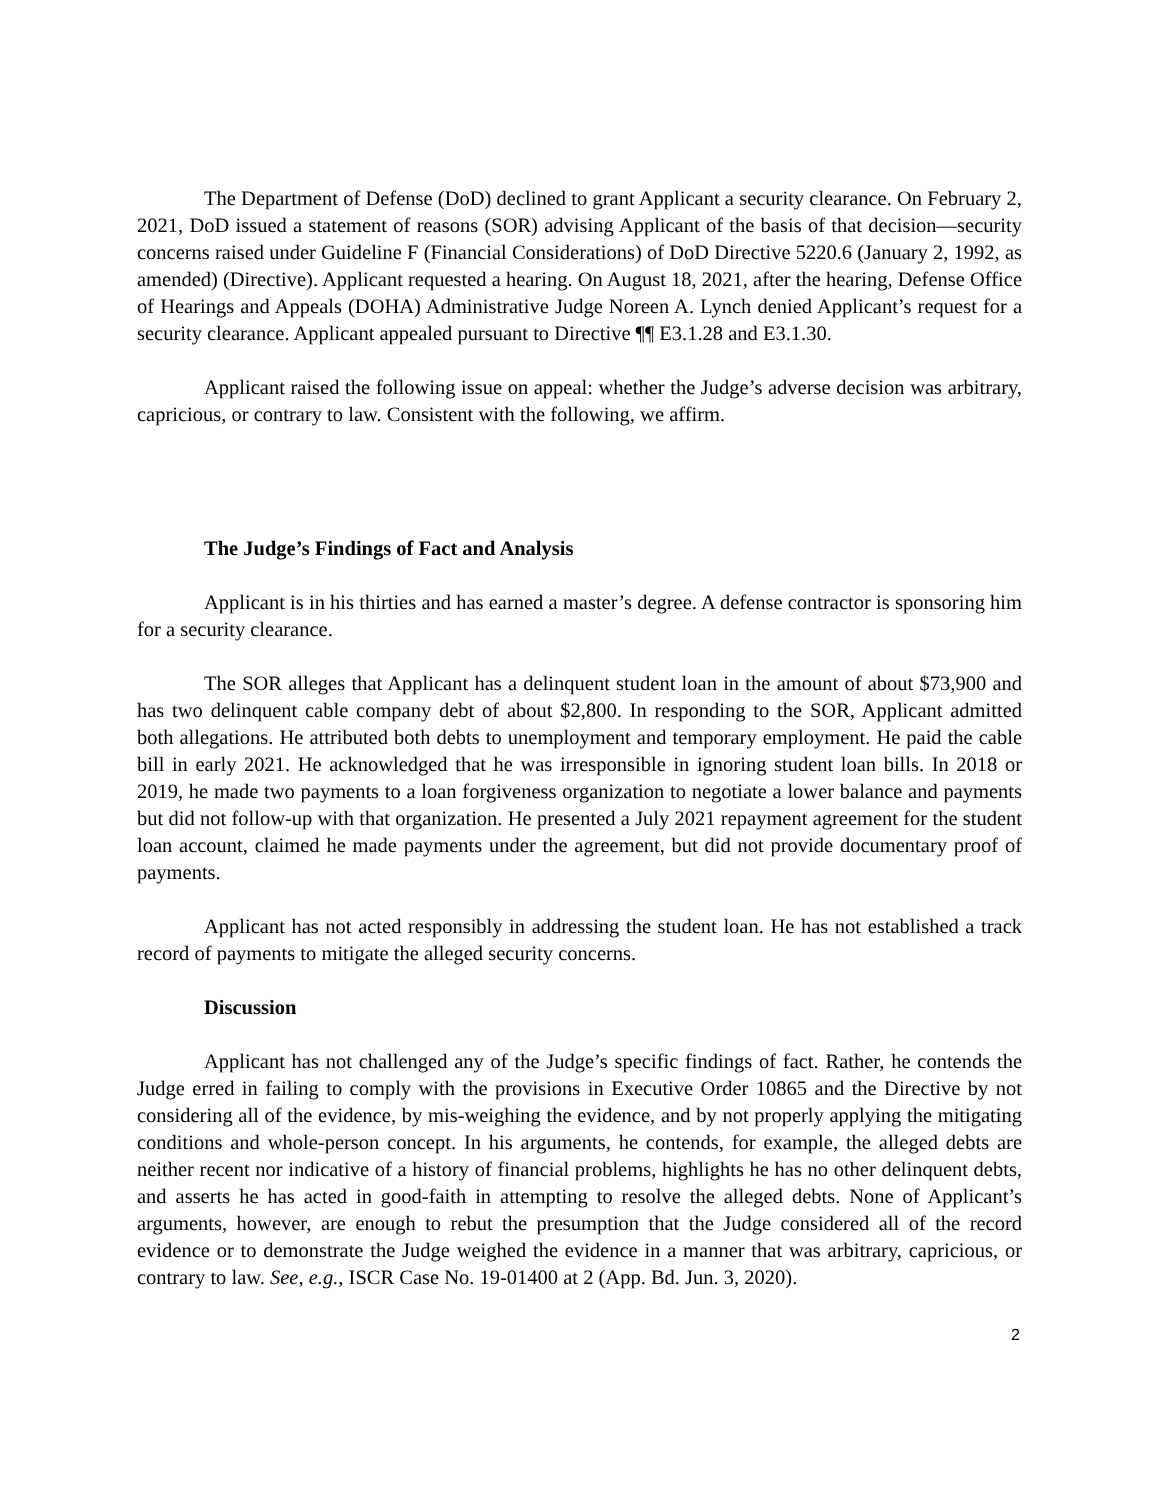The Department of Defense (DoD) declined to grant Applicant a security clearance. On February 2, 2021, DoD issued a statement of reasons (SOR) advising Applicant of the basis of that decision―security concerns raised under Guideline F (Financial Considerations) of DoD Directive 5220.6 (January 2, 1992, as amended) (Directive). Applicant requested a hearing. On August 18, 2021, after the hearing, Defense Office of Hearings and Appeals (DOHA) Administrative Judge Noreen A. Lynch denied Applicant’s request for a security clearance. Applicant appealed pursuant to Directive ¶¶ E3.1.28 and E3.1.30.
Applicant raised the following issue on appeal: whether the Judge’s adverse decision was arbitrary, capricious, or contrary to law. Consistent with the following, we affirm.
The Judge’s Findings of Fact and Analysis
Applicant is in his thirties and has earned a master’s degree. A defense contractor is sponsoring him for a security clearance.
The SOR alleges that Applicant has a delinquent student loan in the amount of about $73,900 and has two delinquent cable company debt of about $2,800. In responding to the SOR, Applicant admitted both allegations. He attributed both debts to unemployment and temporary employment. He paid the cable bill in early 2021. He acknowledged that he was irresponsible in ignoring student loan bills. In 2018 or 2019, he made two payments to a loan forgiveness organization to negotiate a lower balance and payments but did not follow-up with that organization. He presented a July 2021 repayment agreement for the student loan account, claimed he made payments under the agreement, but did not provide documentary proof of payments.
Applicant has not acted responsibly in addressing the student loan. He has not established a track record of payments to mitigate the alleged security concerns.
Discussion
Applicant has not challenged any of the Judge’s specific findings of fact. Rather, he contends the Judge erred in failing to comply with the provisions in Executive Order 10865 and the Directive by not considering all of the evidence, by mis-weighing the evidence, and by not properly applying the mitigating conditions and whole-person concept. In his arguments, he contends, for example, the alleged debts are neither recent nor indicative of a history of financial problems, highlights he has no other delinquent debts, and asserts he has acted in good-faith in attempting to resolve the alleged debts. None of Applicant’s arguments, however, are enough to rebut the presumption that the Judge considered all of the record evidence or to demonstrate the Judge weighed the evidence in a manner that was arbitrary, capricious, or contrary to law. See, e.g., ISCR Case No. 19-01400 at 2 (App. Bd. Jun. 3, 2020).
2